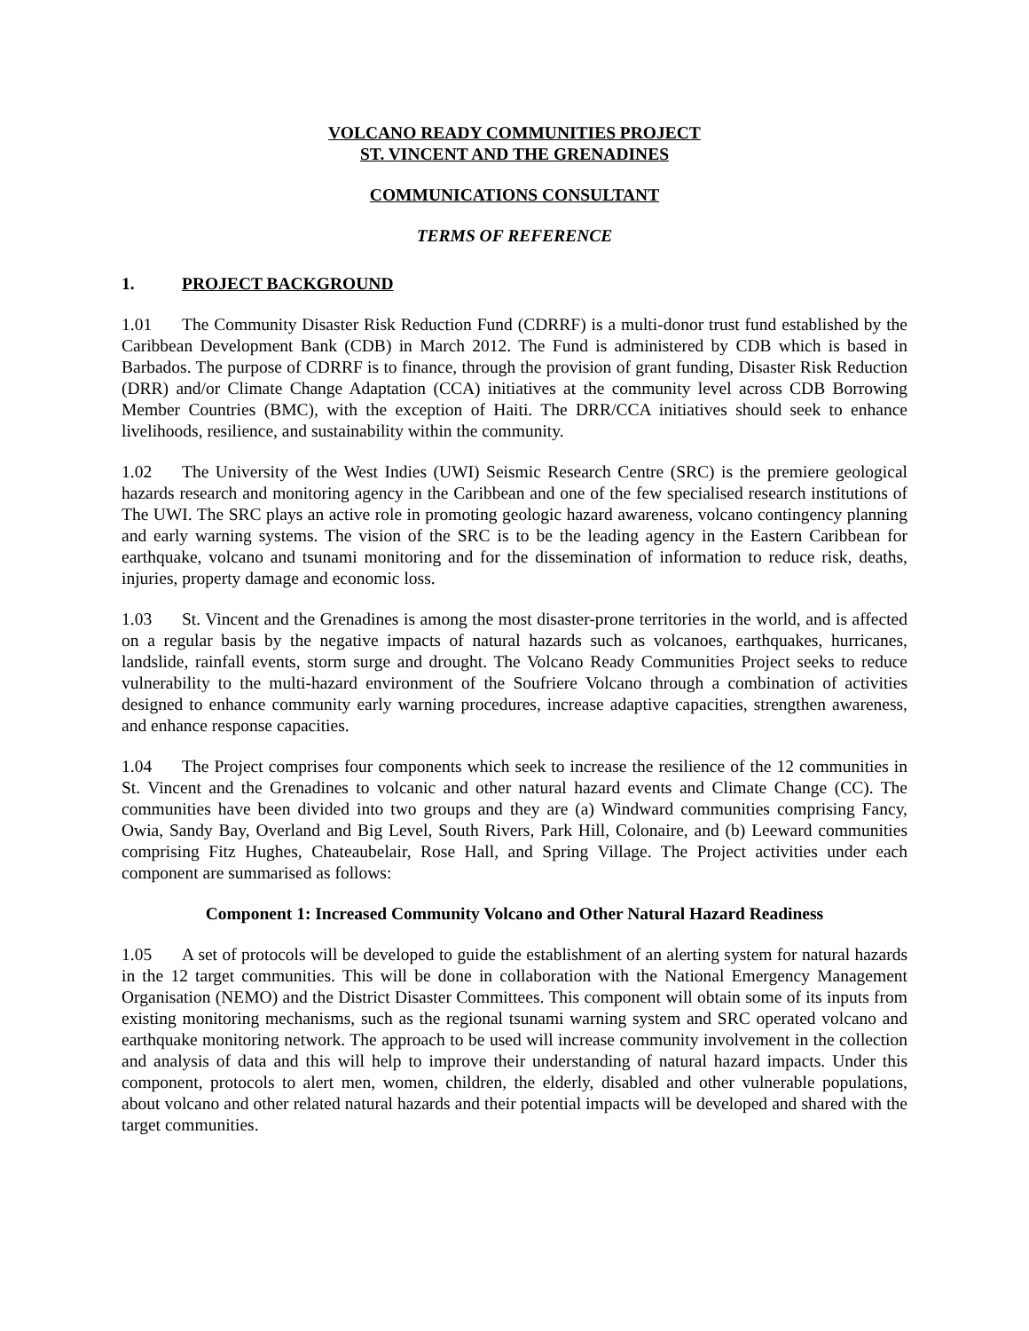VOLCANO READY COMMUNITIES PROJECT
ST. VINCENT AND THE GRENADINES
COMMUNICATIONS CONSULTANT
TERMS OF REFERENCE
1. PROJECT BACKGROUND
1.01 The Community Disaster Risk Reduction Fund (CDRRF) is a multi-donor trust fund established by the Caribbean Development Bank (CDB) in March 2012. The Fund is administered by CDB which is based in Barbados. The purpose of CDRRF is to finance, through the provision of grant funding, Disaster Risk Reduction (DRR) and/or Climate Change Adaptation (CCA) initiatives at the community level across CDB Borrowing Member Countries (BMC), with the exception of Haiti. The DRR/CCA initiatives should seek to enhance livelihoods, resilience, and sustainability within the community.
1.02 The University of the West Indies (UWI) Seismic Research Centre (SRC) is the premiere geological hazards research and monitoring agency in the Caribbean and one of the few specialised research institutions of The UWI. The SRC plays an active role in promoting geologic hazard awareness, volcano contingency planning and early warning systems. The vision of the SRC is to be the leading agency in the Eastern Caribbean for earthquake, volcano and tsunami monitoring and for the dissemination of information to reduce risk, deaths, injuries, property damage and economic loss.
1.03 St. Vincent and the Grenadines is among the most disaster-prone territories in the world, and is affected on a regular basis by the negative impacts of natural hazards such as volcanoes, earthquakes, hurricanes, landslide, rainfall events, storm surge and drought. The Volcano Ready Communities Project seeks to reduce vulnerability to the multi-hazard environment of the Soufriere Volcano through a combination of activities designed to enhance community early warning procedures, increase adaptive capacities, strengthen awareness, and enhance response capacities.
1.04 The Project comprises four components which seek to increase the resilience of the 12 communities in St. Vincent and the Grenadines to volcanic and other natural hazard events and Climate Change (CC). The communities have been divided into two groups and they are (a) Windward communities comprising Fancy, Owia, Sandy Bay, Overland and Big Level, South Rivers, Park Hill, Colonaire, and (b) Leeward communities comprising Fitz Hughes, Chateaubelair, Rose Hall, and Spring Village. The Project activities under each component are summarised as follows:
Component 1: Increased Community Volcano and Other Natural Hazard Readiness
1.05 A set of protocols will be developed to guide the establishment of an alerting system for natural hazards in the 12 target communities. This will be done in collaboration with the National Emergency Management Organisation (NEMO) and the District Disaster Committees. This component will obtain some of its inputs from existing monitoring mechanisms, such as the regional tsunami warning system and SRC operated volcano and earthquake monitoring network. The approach to be used will increase community involvement in the collection and analysis of data and this will help to improve their understanding of natural hazard impacts. Under this component, protocols to alert men, women, children, the elderly, disabled and other vulnerable populations, about volcano and other related natural hazards and their potential impacts will be developed and shared with the target communities.